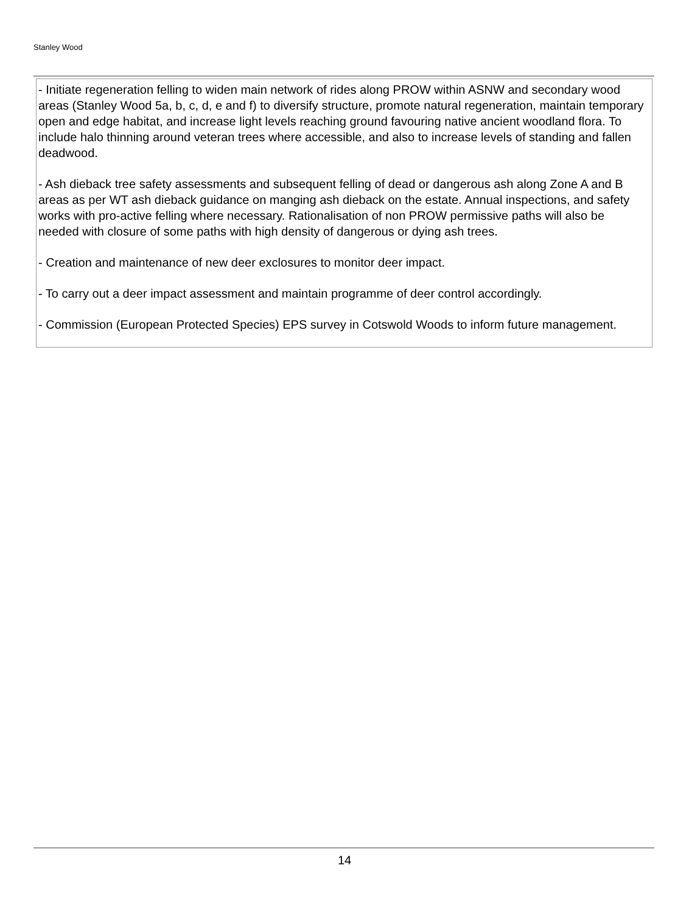Stanley Wood
- Initiate regeneration felling to widen main network of rides along PROW within ASNW and secondary wood areas (Stanley Wood 5a, b, c, d, e and f) to diversify structure, promote natural regeneration, maintain temporary open and edge habitat, and increase light levels reaching ground favouring native ancient woodland flora. To include halo thinning around veteran trees where accessible, and also to increase levels of standing and fallen deadwood.
- Ash dieback tree safety assessments and subsequent felling of dead or dangerous ash along Zone A and B areas as per WT ash dieback guidance on manging ash dieback on the estate. Annual inspections, and safety works with pro-active felling where necessary. Rationalisation of non PROW permissive paths will also be needed with closure of some paths with high density of dangerous or dying ash trees.
- Creation and maintenance of new deer exclosures to monitor deer impact.
- To carry out a deer impact assessment and maintain programme of deer control accordingly.
- Commission (European Protected Species) EPS survey in Cotswold Woods to inform future management.
14